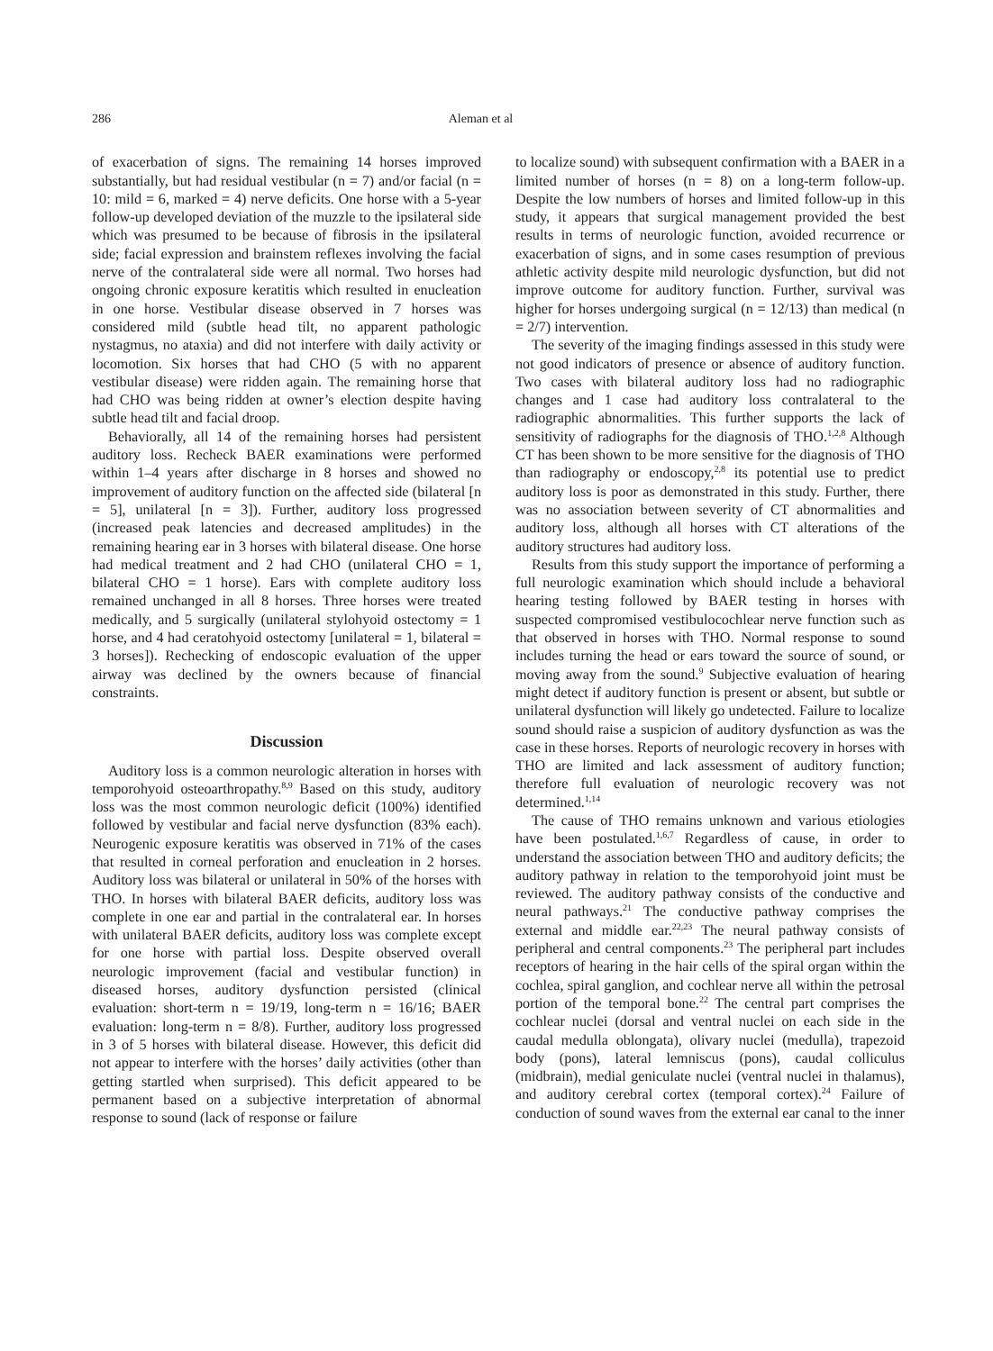286 Aleman et al
of exacerbation of signs. The remaining 14 horses improved substantially, but had residual vestibular (n = 7) and/or facial (n = 10: mild = 6, marked = 4) nerve deficits. One horse with a 5-year follow-up developed deviation of the muzzle to the ipsilateral side which was presumed to be because of fibrosis in the ipsilateral side; facial expression and brainstem reflexes involving the facial nerve of the contralateral side were all normal. Two horses had ongoing chronic exposure keratitis which resulted in enucleation in one horse. Vestibular disease observed in 7 horses was considered mild (subtle head tilt, no apparent pathologic nystagmus, no ataxia) and did not interfere with daily activity or locomotion. Six horses that had CHO (5 with no apparent vestibular disease) were ridden again. The remaining horse that had CHO was being ridden at owner’s election despite having subtle head tilt and facial droop.
Behaviorally, all 14 of the remaining horses had persistent auditory loss. Recheck BAER examinations were performed within 1–4 years after discharge in 8 horses and showed no improvement of auditory function on the affected side (bilateral [n = 5], unilateral [n = 3]). Further, auditory loss progressed (increased peak latencies and decreased amplitudes) in the remaining hearing ear in 3 horses with bilateral disease. One horse had medical treatment and 2 had CHO (unilateral CHO = 1, bilateral CHO = 1 horse). Ears with complete auditory loss remained unchanged in all 8 horses. Three horses were treated medically, and 5 surgically (unilateral stylohyoid ostectomy = 1 horse, and 4 had ceratohyoid ostectomy [unilateral = 1, bilateral = 3 horses]). Rechecking of endoscopic evaluation of the upper airway was declined by the owners because of financial constraints.
Discussion
Auditory loss is a common neurologic alteration in horses with temporohyoid osteoarthropathy.<sup>8,9</sup> Based on this study, auditory loss was the most common neurologic deficit (100%) identified followed by vestibular and facial nerve dysfunction (83% each). Neurogenic exposure keratitis was observed in 71% of the cases that resulted in corneal perforation and enucleation in 2 horses. Auditory loss was bilateral or unilateral in 50% of the horses with THO. In horses with bilateral BAER deficits, auditory loss was complete in one ear and partial in the contralateral ear. In horses with unilateral BAER deficits, auditory loss was complete except for one horse with partial loss. Despite observed overall neurologic improvement (facial and vestibular function) in diseased horses, auditory dysfunction persisted (clinical evaluation: short-term n = 19/19, long-term n = 16/16; BAER evaluation: long-term n = 8/8). Further, auditory loss progressed in 3 of 5 horses with bilateral disease. However, this deficit did not appear to interfere with the horses’ daily activities (other than getting startled when surprised). This deficit appeared to be permanent based on a subjective interpretation of abnormal response to sound (lack of response or failure
to localize sound) with subsequent confirmation with a BAER in a limited number of horses (n = 8) on a long-term follow-up. Despite the low numbers of horses and limited follow-up in this study, it appears that surgical management provided the best results in terms of neurologic function, avoided recurrence or exacerbation of signs, and in some cases resumption of previous athletic activity despite mild neurologic dysfunction, but did not improve outcome for auditory function. Further, survival was higher for horses undergoing surgical (n = 12/13) than medical (n = 2/7) intervention.
The severity of the imaging findings assessed in this study were not good indicators of presence or absence of auditory function. Two cases with bilateral auditory loss had no radiographic changes and 1 case had auditory loss contralateral to the radiographic abnormalities. This further supports the lack of sensitivity of radiographs for the diagnosis of THO.<sup>1,2,8</sup> Although CT has been shown to be more sensitive for the diagnosis of THO than radiography or endoscopy,<sup>2,8</sup> its potential use to predict auditory loss is poor as demonstrated in this study. Further, there was no association between severity of CT abnormalities and auditory loss, although all horses with CT alterations of the auditory structures had auditory loss.
Results from this study support the importance of performing a full neurologic examination which should include a behavioral hearing testing followed by BAER testing in horses with suspected compromised vestibulocochlear nerve function such as that observed in horses with THO. Normal response to sound includes turning the head or ears toward the source of sound, or moving away from the sound.<sup>9</sup> Subjective evaluation of hearing might detect if auditory function is present or absent, but subtle or unilateral dysfunction will likely go undetected. Failure to localize sound should raise a suspicion of auditory dysfunction as was the case in these horses. Reports of neurologic recovery in horses with THO are limited and lack assessment of auditory function; therefore full evaluation of neurologic recovery was not determined.<sup>1,14</sup>
The cause of THO remains unknown and various etiologies have been postulated.<sup>1,6,7</sup> Regardless of cause, in order to understand the association between THO and auditory deficits; the auditory pathway in relation to the temporohyoid joint must be reviewed. The auditory pathway consists of the conductive and neural pathways.<sup>21</sup> The conductive pathway comprises the external and middle ear.<sup>22,23</sup> The neural pathway consists of peripheral and central components.<sup>23</sup> The peripheral part includes receptors of hearing in the hair cells of the spiral organ within the cochlea, spiral ganglion, and cochlear nerve all within the petrosal portion of the temporal bone.<sup>22</sup> The central part comprises the cochlear nuclei (dorsal and ventral nuclei on each side in the caudal medulla oblongata), olivary nuclei (medulla), trapezoid body (pons), lateral lemniscus (pons), caudal colliculus (midbrain), medial geniculate nuclei (ventral nuclei in thalamus), and auditory cerebral cortex (temporal cortex).<sup>24</sup> Failure of conduction of sound waves from the external ear canal to the inner